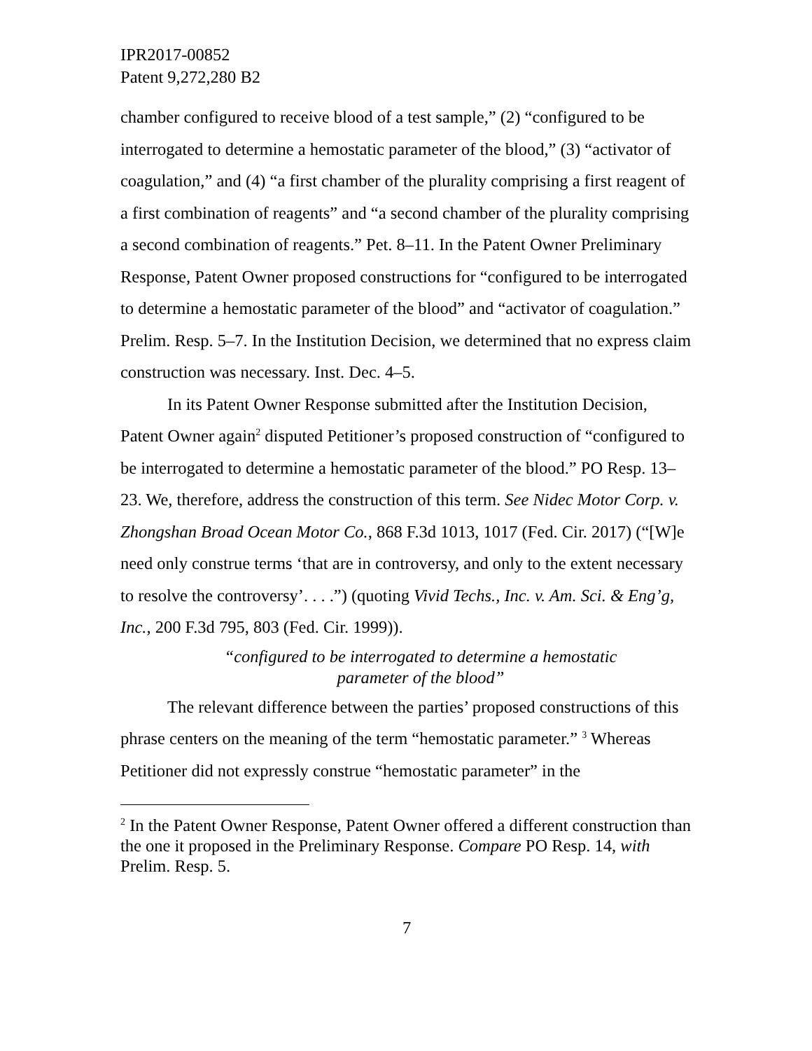IPR2017-00852
Patent 9,272,280 B2
chamber configured to receive blood of a test sample,” (2) “configured to be interrogated to determine a hemostatic parameter of the blood,” (3) “activator of coagulation,” and (4) “a first chamber of the plurality comprising a first reagent of a first combination of reagents” and “a second chamber of the plurality comprising a second combination of reagents.” Pet. 8–11. In the Patent Owner Preliminary Response, Patent Owner proposed constructions for “configured to be interrogated to determine a hemostatic parameter of the blood” and “activator of coagulation.” Prelim. Resp. 5–7. In the Institution Decision, we determined that no express claim construction was necessary. Inst. Dec. 4–5.
In its Patent Owner Response submitted after the Institution Decision, Patent Owner again<sup>2</sup> disputed Petitioner’s proposed construction of “configured to be interrogated to determine a hemostatic parameter of the blood.” PO Resp. 13–23. We, therefore, address the construction of this term. See Nidec Motor Corp. v. Zhongshan Broad Ocean Motor Co., 868 F.3d 1013, 1017 (Fed. Cir. 2017) (“[W]e need only construe terms ‘that are in controversy, and only to the extent necessary to resolve the controversy’. . . .”) (quoting Vivid Techs., Inc. v. Am. Sci. & Eng’g, Inc., 200 F.3d 795, 803 (Fed. Cir. 1999)).
“configured to be interrogated to determine a hemostatic
parameter of the blood”
The relevant difference between the parties’ proposed constructions of this phrase centers on the meaning of the term “hemostatic parameter.” <sup>3</sup> Whereas Petitioner did not expressly construe “hemostatic parameter” in the
<sup>2</sup> In the Patent Owner Response, Patent Owner offered a different construction than the one it proposed in the Preliminary Response. Compare PO Resp. 14, with Prelim. Resp. 5.
7